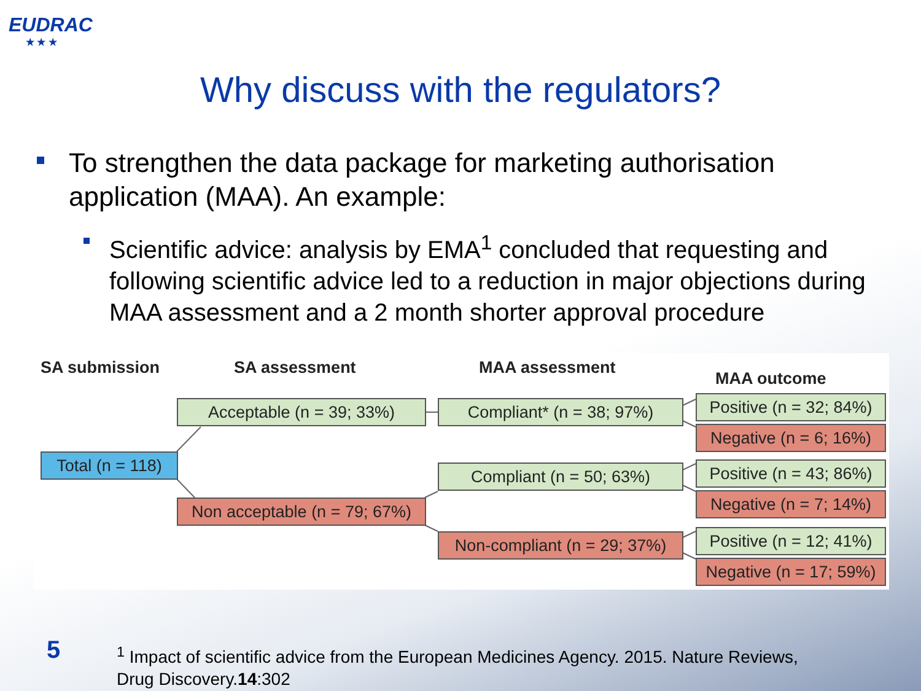EUDRAC
★ ★ ★
Why discuss with the regulators?
To strengthen the data package for marketing authorisation application (MAA). An example:
Scientific advice: analysis by EMA<sup>1</sup> concluded that requesting and following scientific advice led to a reduction in major objections during MAA assessment and a 2 month shorter approval procedure
SA submission SA assessment MAA assessment
MAA outcome
Total (n = 118)
Acceptable (n = 39; 33%)
Non acceptable (n = 79; 67%)
Compliant* (n = 38; 97%)
Compliant (n = 50; 63%)
Non-compliant (n = 29; 37%)
Positive (n = 32; 84%)
Negative (n = 6; 16%)
Positive (n = 43; 86%)
Negative (n = 7; 14%)
Positive (n = 12; 41%)
Negative (n = 17; 59%)
5
<sup>1</sup> Impact of scientific advice from the European Medicines Agency. 2015. Nature Reviews,
Drug Discovery.14:302